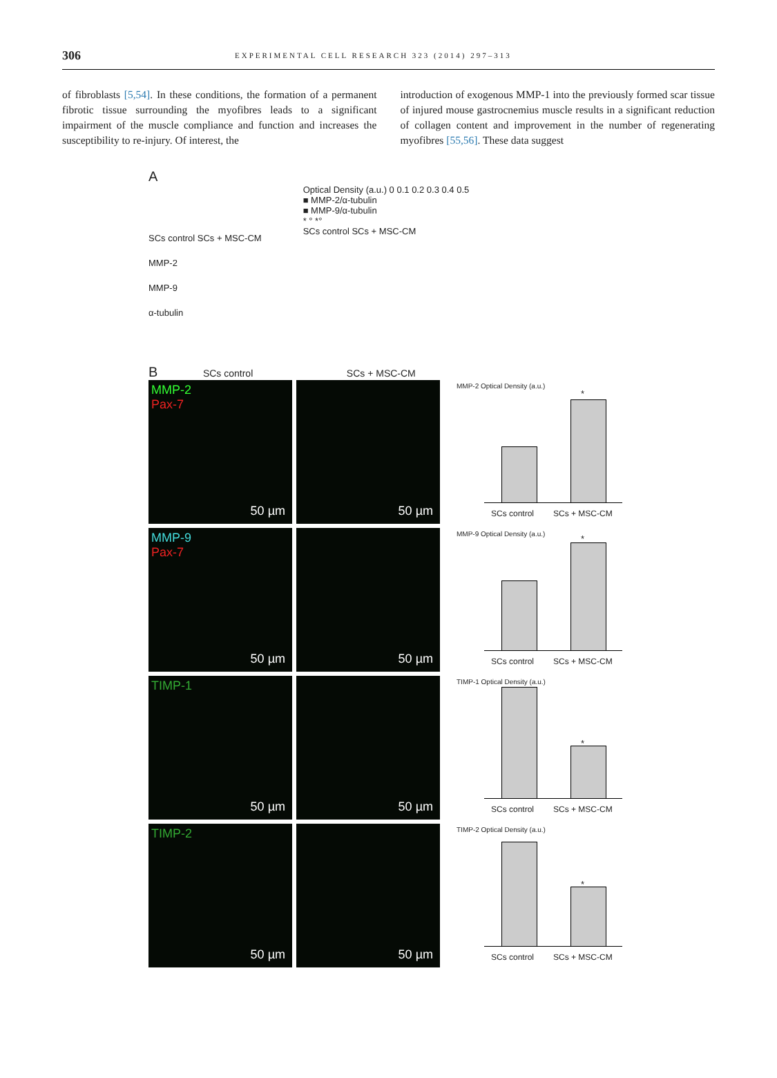306 EXPERIMENTAL CELL RESEARCH 323 (2014) 297–313
of fibroblasts [5,54]. In these conditions, the formation of a permanent fibrotic tissue surrounding the myofibres leads to a significant impairment of the muscle compliance and function and increases the susceptibility to re-injury. Of interest, the
introduction of exogenous MMP-1 into the previously formed scar tissue of injured mouse gastrocnemius muscle results in a significant reduction of collagen content and improvement in the number of regenerating myofibres [55,56]. These data suggest
A
SCs control SCs + MSC-CM
MMP-2
MMP-9
α-tubulin
Optical Density (a.u.) 0 0.1 0.2 0.3 0.4 0.5
■ MMP-2/α-tubulin
■ MMP-9/α-tubulin
* ° *°
SCs control SCs + MSC-CM
B SCs control SCs + MSC-CM
MMP-2
Pax-7
50 µm
50 µm
*
SCs control SCs + MSC-CM
MMP-2 Optical Density (a.u.)
MMP-9
Pax-7
50 µm
50 µm
*
SCs control SCs + MSC-CM
MMP-9 Optical Density (a.u.)
TIMP-1
50 µm
50 µm
*
SCs control SCs + MSC-CM
TIMP-1 Optical Density (a.u.)
TIMP-2
50 µm
50 µm
*
SCs control SCs + MSC-CM
TIMP-2 Optical Density (a.u.)